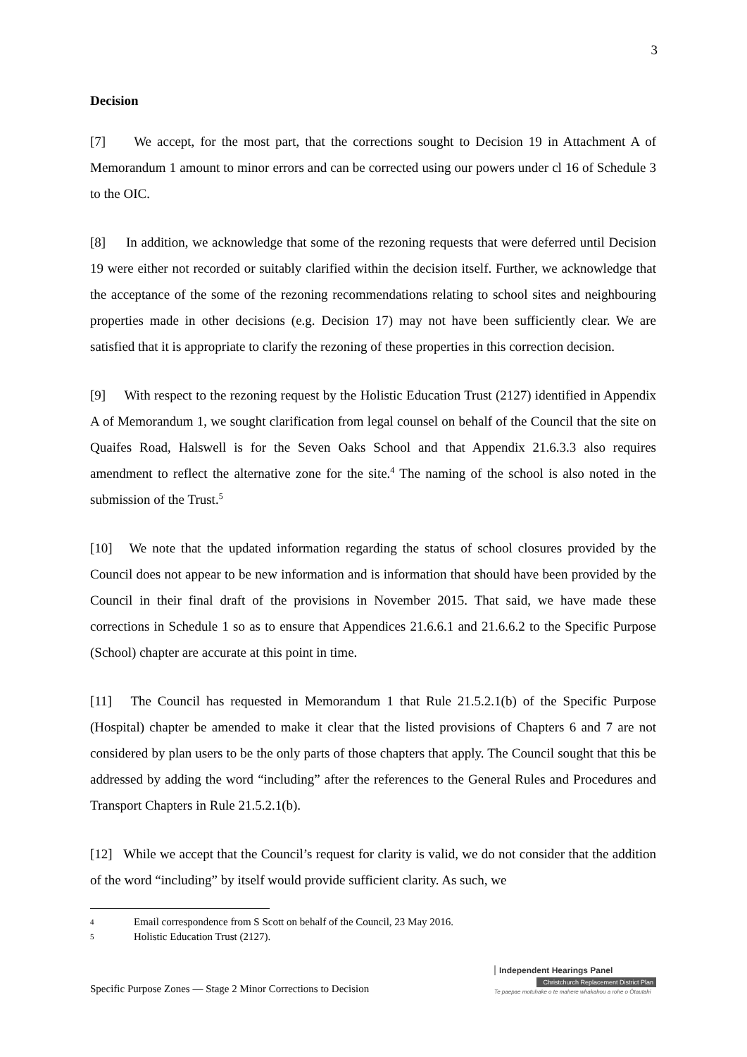3
Decision
[7] We accept, for the most part, that the corrections sought to Decision 19 in Attachment A of Memorandum 1 amount to minor errors and can be corrected using our powers under cl 16 of Schedule 3 to the OIC.
[8] In addition, we acknowledge that some of the rezoning requests that were deferred until Decision 19 were either not recorded or suitably clarified within the decision itself. Further, we acknowledge that the acceptance of the some of the rezoning recommendations relating to school sites and neighbouring properties made in other decisions (e.g. Decision 17) may not have been sufficiently clear. We are satisfied that it is appropriate to clarify the rezoning of these properties in this correction decision.
[9] With respect to the rezoning request by the Holistic Education Trust (2127) identified in Appendix A of Memorandum 1, we sought clarification from legal counsel on behalf of the Council that the site on Quaifes Road, Halswell is for the Seven Oaks School and that Appendix 21.6.3.3 also requires amendment to reflect the alternative zone for the site.<sup>4</sup> The naming of the school is also noted in the submission of the Trust.<sup>5</sup>
[10] We note that the updated information regarding the status of school closures provided by the Council does not appear to be new information and is information that should have been provided by the Council in their final draft of the provisions in November 2015. That said, we have made these corrections in Schedule 1 so as to ensure that Appendices 21.6.6.1 and 21.6.6.2 to the Specific Purpose (School) chapter are accurate at this point in time.
[11] The Council has requested in Memorandum 1 that Rule 21.5.2.1(b) of the Specific Purpose (Hospital) chapter be amended to make it clear that the listed provisions of Chapters 6 and 7 are not considered by plan users to be the only parts of those chapters that apply. The Council sought that this be addressed by adding the word “including” after the references to the General Rules and Procedures and Transport Chapters in Rule 21.5.2.1(b).
[12] While we accept that the Council’s request for clarity is valid, we do not consider that the addition of the word “including” by itself would provide sufficient clarity. As such, we
4 Email correspondence from S Scott on behalf of the Council, 23 May 2016.
5 Holistic Education Trust (2127).
Specific Purpose Zones — Stage 2 Minor Corrections to Decision
Independent Hearings Panel
Christchurch Replacement District Plan
Te paepae motuhake o te mahere whakahou a rohe o Ōtautahi